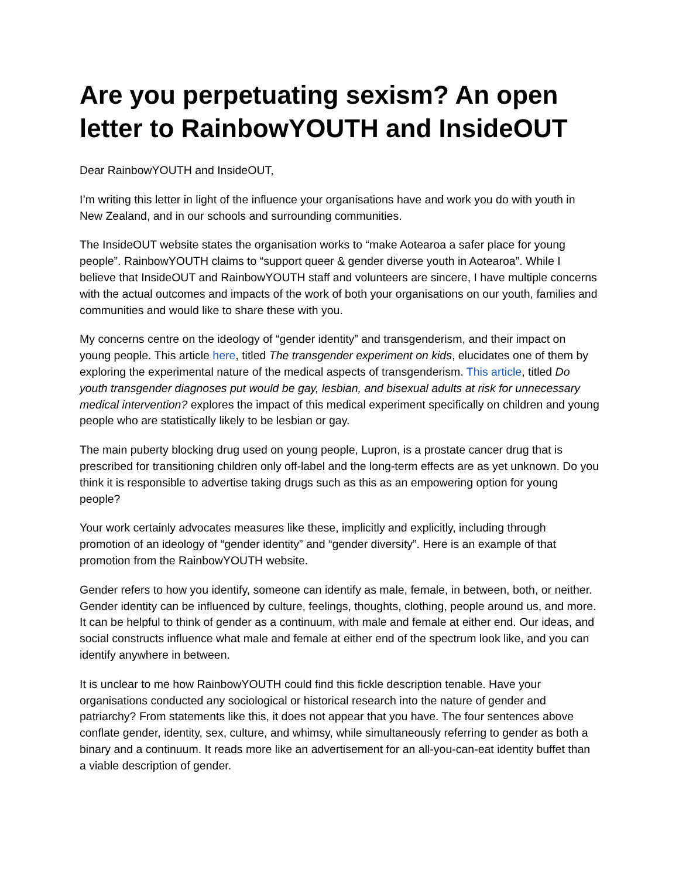Are you perpetuating sexism? An open letter to RainbowYOUTH and InsideOUT
Dear RainbowYOUTH and InsideOUT,
I’m writing this letter in light of the influence your organisations have and work you do with youth in New Zealand, and in our schools and surrounding communities.
The InsideOUT website states the organisation works to “make Aotearoa a safer place for young people”. RainbowYOUTH claims to “support queer & gender diverse youth in Aotearoa”. While I believe that InsideOUT and RainbowYOUTH staff and volunteers are sincere, I have multiple concerns with the actual outcomes and impacts of the work of both your organisations on our youth, families and communities and would like to share these with you.
My concerns centre on the ideology of “gender identity” and transgenderism, and their impact on young people. This article here, titled The transgender experiment on kids, elucidates one of them by exploring the experimental nature of the medical aspects of transgenderism. This article, titled Do youth transgender diagnoses put would be gay, lesbian, and bisexual adults at risk for unnecessary medical intervention? explores the impact of this medical experiment specifically on children and young people who are statistically likely to be lesbian or gay.
The main puberty blocking drug used on young people, Lupron, is a prostate cancer drug that is prescribed for transitioning children only off-label and the long-term effects are as yet unknown. Do you think it is responsible to advertise taking drugs such as this as an empowering option for young people?
Your work certainly advocates measures like these, implicitly and explicitly, including through promotion of an ideology of “gender identity” and “gender diversity”. Here is an example of that promotion from the RainbowYOUTH website.
Gender refers to how you identify, someone can identify as male, female, in between, both, or neither. Gender identity can be influenced by culture, feelings, thoughts, clothing, people around us, and more. It can be helpful to think of gender as a continuum, with male and female at either end. Our ideas, and social constructs influence what male and female at either end of the spectrum look like, and you can identify anywhere in between.
It is unclear to me how RainbowYOUTH could find this fickle description tenable. Have your organisations conducted any sociological or historical research into the nature of gender and patriarchy? From statements like this, it does not appear that you have. The four sentences above conflate gender, identity, sex, culture, and whimsy, while simultaneously referring to gender as both a binary and a continuum. It reads more like an advertisement for an all-you-can-eat identity buffet than a viable description of gender.